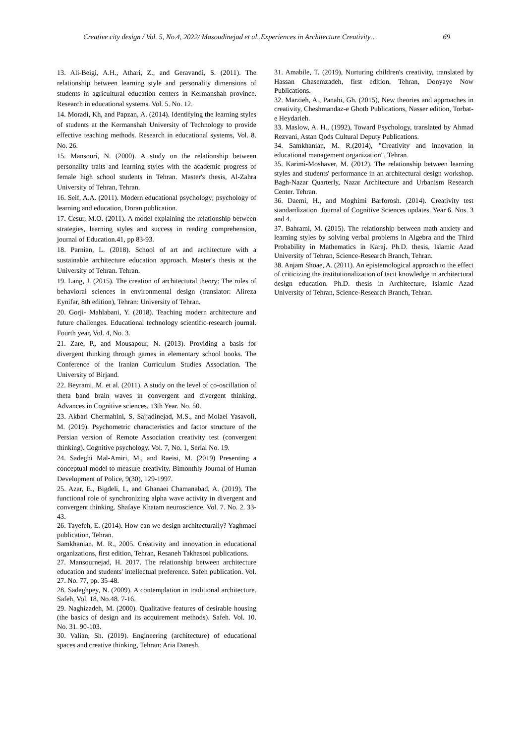Creative city design / Vol. 5, No.4, 2022/ Masoudinejad et al.,Experiences in Architecture Creativity… 69
13. Ali-Beigi, A.H., Athari, Z., and Geravandi, S. (2011). The relationship between learning style and personality dimensions of students in agricultural education centers in Kermanshah province. Research in educational systems. Vol. 5. No. 12.
14. Moradi, Kh, and Papzan, A. (2014). Identifying the learning styles of students at the Kermanshah University of Technology to provide effective teaching methods. Research in educational systems, Vol. 8. No. 26.
15. Mansouri, N. (2000). A study on the relationship between personality traits and learning styles with the academic progress of female high school students in Tehran. Master's thesis, Al-Zahra University of Tehran, Tehran.
16. Seif, A.A. (2011). Modern educational psychology; psychology of learning and education, Doran publication.
17. Cesur, M.O. (2011). A model explaining the relationship between strategies, learning styles and success in reading comprehension, journal of Education.41, pp 83-93.
18. Parnian, L. (2018). School of art and architecture with a sustainable architecture education approach. Master's thesis at the University of Tehran. Tehran.
19. Lang, J. (2015). The creation of architectural theory: The roles of behavioral sciences in environmental design (translator: Alireza Eynifar, 8th edition), Tehran: University of Tehran.
20. Gorji- Mahlabani, Y. (2018). Teaching modern architecture and future challenges. Educational technology scientific-research journal. Fourth year, Vol. 4, No. 3.
21. Zare, P., and Mousapour, N. (2013). Providing a basis for divergent thinking through games in elementary school books. The Conference of the Iranian Curriculum Studies Association. The University of Birjand.
22. Beyrami, M. et al. (2011). A study on the level of co-oscillation of theta band brain waves in convergent and divergent thinking. Advances in Cognitive sciences. 13th Year. No. 50.
23. Akbari Chermahini, S, Sajjadinejad, M.S., and Molaei Yasavoli, M. (2019). Psychometric characteristics and factor structure of the Persian version of Remote Association creativity test (convergent thinking). Cognitive psychology. Vol. 7, No. 1, Serial No. 19.
24. Sadeghi Mal-Amiri, M., and Raeisi, M. (2019) Presenting a conceptual model to measure creativity. Bimonthly Journal of Human Development of Police, 9(30), 129-1997.
25. Azar, E., Bigdeli, I., and Ghanaei Chamanabad, A. (2019). The functional role of synchronizing alpha wave activity in divergent and convergent thinking. Shafaye Khatam neuroscience. Vol. 7. No. 2. 33-43.
26. Tayefeh, E. (2014). How can we design architecturally? Yaghmaei publication, Tehran.
Samkhanian, M. R., 2005. Creativity and innovation in educational organizations, first edition, Tehran, Resaneh Takhasosi publications.
27. Mansournejad, H. 2017. The relationship between architecture education and students' intellectual preference. Safeh publication. Vol. 27. No. 77, pp. 35-48.
28. Sadeghpey, N. (2009). A contemplation in traditional architecture. Safeh, Vol. 18. No.48. 7-16.
29. Naghizadeh, M. (2000). Qualitative features of desirable housing (the basics of design and its acquirement methods). Safeh. Vol. 10. No. 31. 90-103.
30. Valian, Sh. (2019). Engineering (architecture) of educational spaces and creative thinking, Tehran: Aria Danesh.
31. Amabile, T. (2019), Nurturing children's creativity, translated by Hassan Ghasemzadeh, first edition, Tehran, Donyaye Now Publications.
32. Marzieh, A., Panahi, Gh. (2015), New theories and approaches in creativity, Cheshmandaz-e Ghotb Publications, Nasser edition, Torbat-e Heydarieh.
33. Maslow, A. H., (1992), Toward Psychology, translated by Ahmad Rezvani, Astan Qods Cultural Deputy Publications.
34. Samkhanian, M. R.(2014), "Creativity and innovation in educational management organization", Tehran.
35. Karimi-Moshaver, M. (2012). The relationship between learning styles and students' performance in an architectural design workshop. Bagh-Nazar Quarterly, Nazar Architecture and Urbanism Research Center. Tehran.
36. Daemi, H., and Moghimi Barforosh. (2014). Creativity test standardization. Journal of Cognitive Sciences updates. Year 6. Nos. 3 and 4.
37. Bahrami, M. (2015). The relationship between math anxiety and learning styles by solving verbal problems in Algebra and the Third Probability in Mathematics in Karaj. Ph.D. thesis, Islamic Azad University of Tehran, Science-Research Branch, Tehran.
38. Anjam Shoae, A. (2011). An epistemological approach to the effect of criticizing the institutionalization of tacit knowledge in architectural design education. Ph.D. thesis in Architecture, Islamic Azad University of Tehran, Science-Research Branch, Tehran.